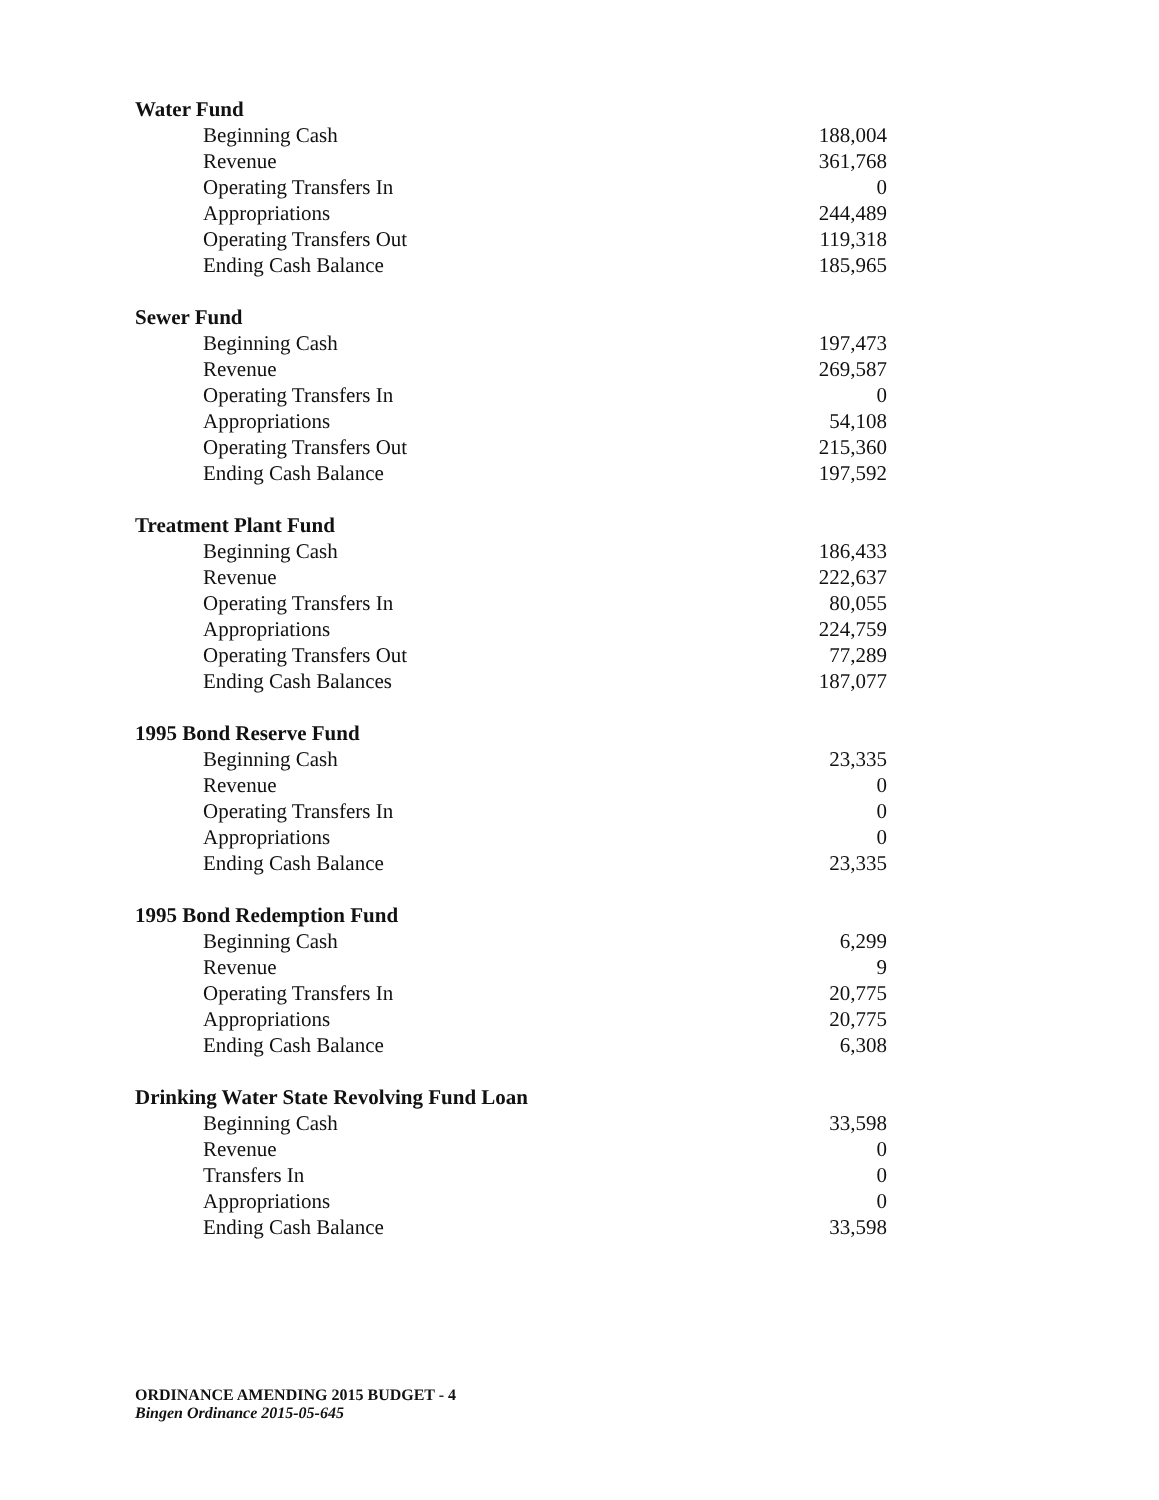| Water Fund | |
| Beginning Cash | 188,004 |
| Revenue | 361,768 |
| Operating Transfers In | 0 |
| Appropriations | 244,489 |
| Operating Transfers Out | 119,318 |
| Ending Cash Balance | 185,965 |
| Sewer Fund | |
| Beginning Cash | 197,473 |
| Revenue | 269,587 |
| Operating Transfers In | 0 |
| Appropriations | 54,108 |
| Operating Transfers Out | 215,360 |
| Ending Cash Balance | 197,592 |
| Treatment Plant Fund | |
| Beginning Cash | 186,433 |
| Revenue | 222,637 |
| Operating Transfers In | 80,055 |
| Appropriations | 224,759 |
| Operating Transfers Out | 77,289 |
| Ending Cash Balances | 187,077 |
| 1995 Bond Reserve Fund | |
| Beginning Cash | 23,335 |
| Revenue | 0 |
| Operating Transfers In | 0 |
| Appropriations | 0 |
| Ending Cash Balance | 23,335 |
| 1995 Bond Redemption Fund | |
| Beginning Cash | 6,299 |
| Revenue | 9 |
| Operating Transfers In | 20,775 |
| Appropriations | 20,775 |
| Ending Cash Balance | 6,308 |
| Drinking Water State Revolving Fund Loan | |
| Beginning Cash | 33,598 |
| Revenue | 0 |
| Transfers In | 0 |
| Appropriations | 0 |
| Ending Cash Balance | 33,598 |
ORDINANCE AMENDING 2015 BUDGET - 4
Bingen Ordinance 2015-05-645